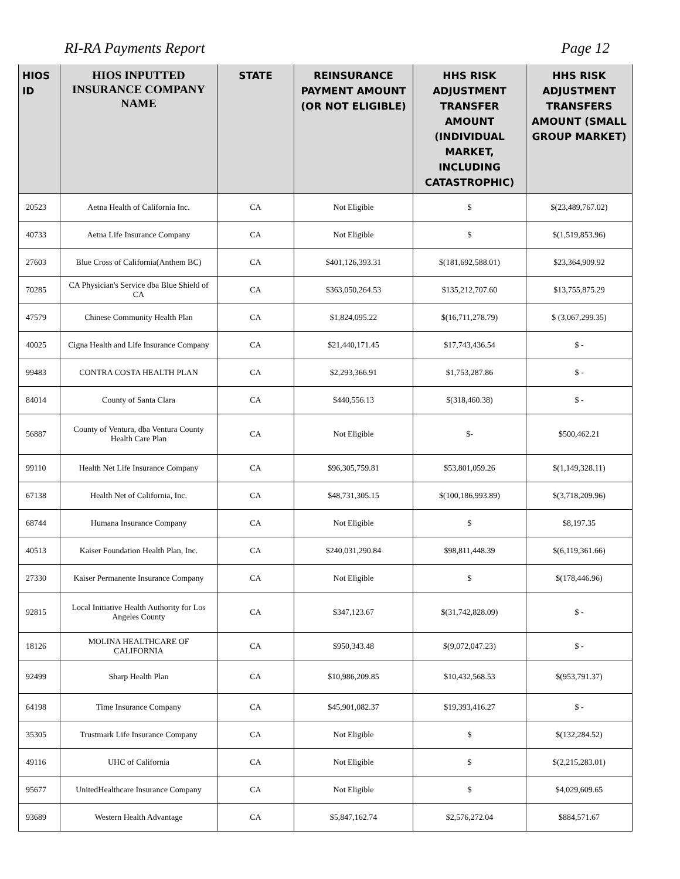RI-RA Payments Report Page 12
| HIOS ID | HIOS INPUTTED INSURANCE COMPANY NAME | STATE | REINSURANCE PAYMENT AMOUNT (OR NOT ELIGIBLE) | HHS RISK ADJUSTMENT TRANSFER AMOUNT (INDIVIDUAL MARKET, INCLUDING CATASTROPHIC) | HHS RISK ADJUSTMENT TRANSFERS AMOUNT (SMALL GROUP MARKET) |
| --- | --- | --- | --- | --- | --- |
| 20523 | Aetna Health of California Inc. | CA | Not Eligible | $ | $(23,489,767.02) |
| 40733 | Aetna Life Insurance Company | CA | Not Eligible | $ | $(1,519,853.96) |
| 27603 | Blue Cross of California(Anthem BC) | CA | $401,126,393.31 | $(181,692,588.01) | $23,364,909.92 |
| 70285 | CA Physician's Service dba Blue Shield of CA | CA | $363,050,264.53 | $135,212,707.60 | $13,755,875.29 |
| 47579 | Chinese Community Health Plan | CA | $1,824,095.22 | $(16,711,278.79) | $ (3,067,299.35) |
| 40025 | Cigna Health and Life Insurance Company | CA | $21,440,171.45 | $17,743,436.54 | $ - |
| 99483 | CONTRA COSTA HEALTH PLAN | CA | $2,293,366.91 | $1,753,287.86 | $ - |
| 84014 | County of Santa Clara | CA | $440,556.13 | $(318,460.38) | $ - |
| 56887 | County of Ventura, dba Ventura County Health Care Plan | CA | Not Eligible | $- | $500,462.21 |
| 99110 | Health Net Life Insurance Company | CA | $96,305,759.81 | $53,801,059.26 | $(1,149,328.11) |
| 67138 | Health Net of California, Inc. | CA | $48,731,305.15 | $(100,186,993.89) | $(3,718,209.96) |
| 68744 | Humana Insurance Company | CA | Not Eligible | $ | $8,197.35 |
| 40513 | Kaiser Foundation Health Plan, Inc. | CA | $240,031,290.84 | $98,811,448.39 | $(6,119,361.66) |
| 27330 | Kaiser Permanente Insurance Company | CA | Not Eligible | $ | $(178,446.96) |
| 92815 | Local Initiative Health Authority for Los Angeles County | CA | $347,123.67 | $(31,742,828.09) | $ - |
| 18126 | MOLINA HEALTHCARE OF CALIFORNIA | CA | $950,343.48 | $(9,072,047.23) | $ - |
| 92499 | Sharp Health Plan | CA | $10,986,209.85 | $10,432,568.53 | $(953,791.37) |
| 64198 | Time Insurance Company | CA | $45,901,082.37 | $19,393,416.27 | $ - |
| 35305 | Trustmark Life Insurance Company | CA | Not Eligible | $ | $(132,284.52) |
| 49116 | UHC of California | CA | Not Eligible | $ | $(2,215,283.01) |
| 95677 | UnitedHealthcare Insurance Company | CA | Not Eligible | $ | $4,029,609.65 |
| 93689 | Western Health Advantage | CA | $5,847,162.74 | $2,576,272.04 | $884,571.67 |